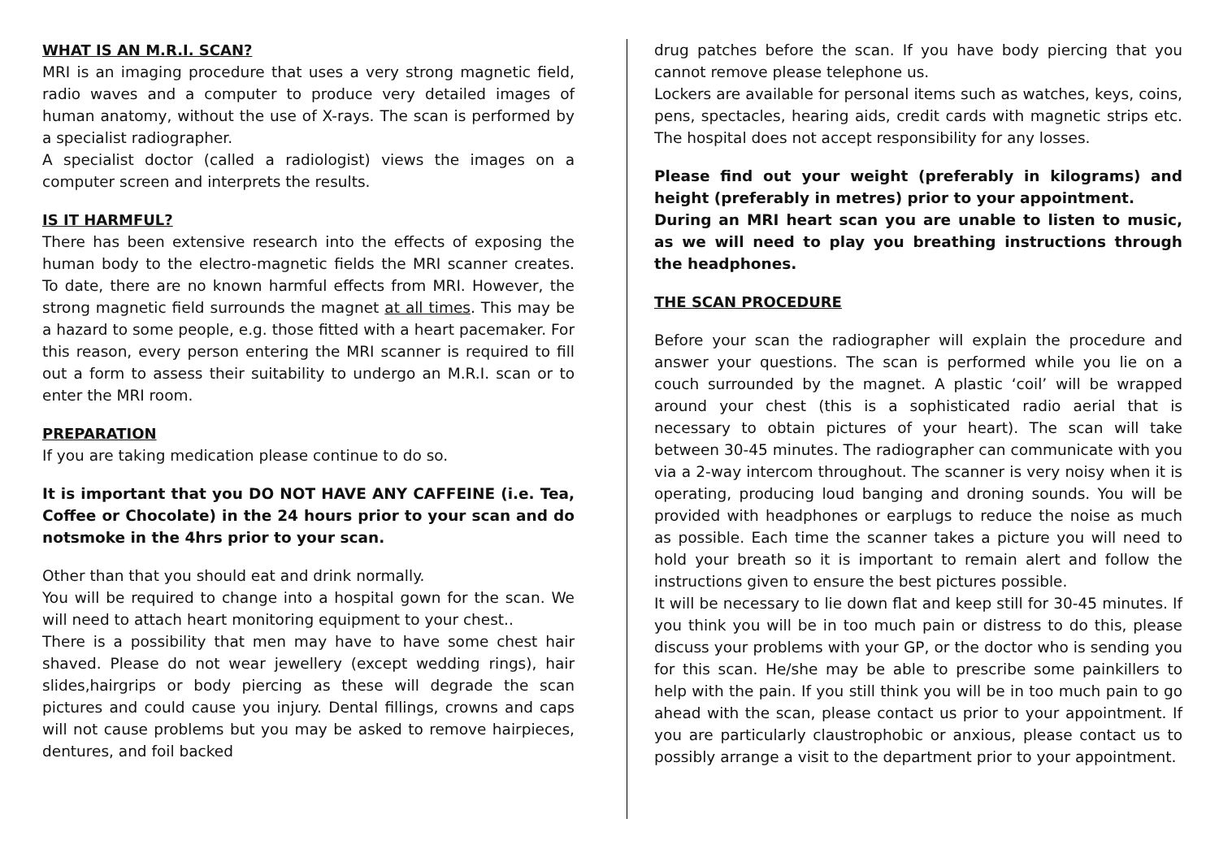WHAT IS AN M.R.I. SCAN?
MRI is an imaging procedure that uses a very strong magnetic field, radio waves and a computer to produce very detailed images of human anatomy, without the use of X-rays. The scan is performed by a specialist radiographer.
A specialist doctor (called a radiologist) views the images on a computer screen and interprets the results.
IS IT HARMFUL?
There has been extensive research into the effects of exposing the human body to the electro-magnetic fields the MRI scanner creates. To date, there are no known harmful effects from MRI. However, the strong magnetic field surrounds the magnet at all times. This may be a hazard to some people, e.g. those fitted with a heart pacemaker. For this reason, every person entering the MRI scanner is required to fill out a form to assess their suitability to undergo an M.R.I. scan or to enter the MRI room.
PREPARATION
If you are taking medication please continue to do so.
It is important that you DO NOT HAVE ANY CAFFEINE (i.e. Tea, Coffee or Chocolate) in the 24 hours prior to your scan and do notsmoke in the 4hrs prior to your scan.
Other than that you should eat and drink normally.
You will be required to change into a hospital gown for the scan. We will need to attach heart monitoring equipment to your chest..
There is a possibility that men may have to have some chest hair shaved. Please do not wear jewellery (except wedding rings), hair slides,hairgrips or body piercing as these will degrade the scan pictures and could cause you injury. Dental fillings, crowns and caps will not cause problems but you may be asked to remove hairpieces, dentures, and foil backed
drug patches before the scan. If you have body piercing that you cannot remove please telephone us.
Lockers are available for personal items such as watches, keys, coins, pens, spectacles, hearing aids, credit cards with magnetic strips etc. The hospital does not accept responsibility for any losses.
Please find out your weight (preferably in kilograms) and height (preferably in metres) prior to your appointment.
During an MRI heart scan you are unable to listen to music, as we will need to play you breathing instructions through the headphones.
THE SCAN PROCEDURE
Before your scan the radiographer will explain the procedure and answer your questions. The scan is performed while you lie on a couch surrounded by the magnet. A plastic ‘coil’ will be wrapped around your chest (this is a sophisticated radio aerial that is necessary to obtain pictures of your heart). The scan will take between 30-45 minutes. The radiographer can communicate with you via a 2-way intercom throughout. The scanner is very noisy when it is operating, producing loud banging and droning sounds. You will be provided with headphones or earplugs to reduce the noise as much as possible. Each time the scanner takes a picture you will need to hold your breath so it is important to remain alert and follow the instructions given to ensure the best pictures possible.
It will be necessary to lie down flat and keep still for 30-45 minutes. If you think you will be in too much pain or distress to do this, please discuss your problems with your GP, or the doctor who is sending you for this scan. He/she may be able to prescribe some painkillers to help with the pain. If you still think you will be in too much pain to go ahead with the scan, please contact us prior to your appointment. If you are particularly claustrophobic or anxious, please contact us to possibly arrange a visit to the department prior to your appointment.